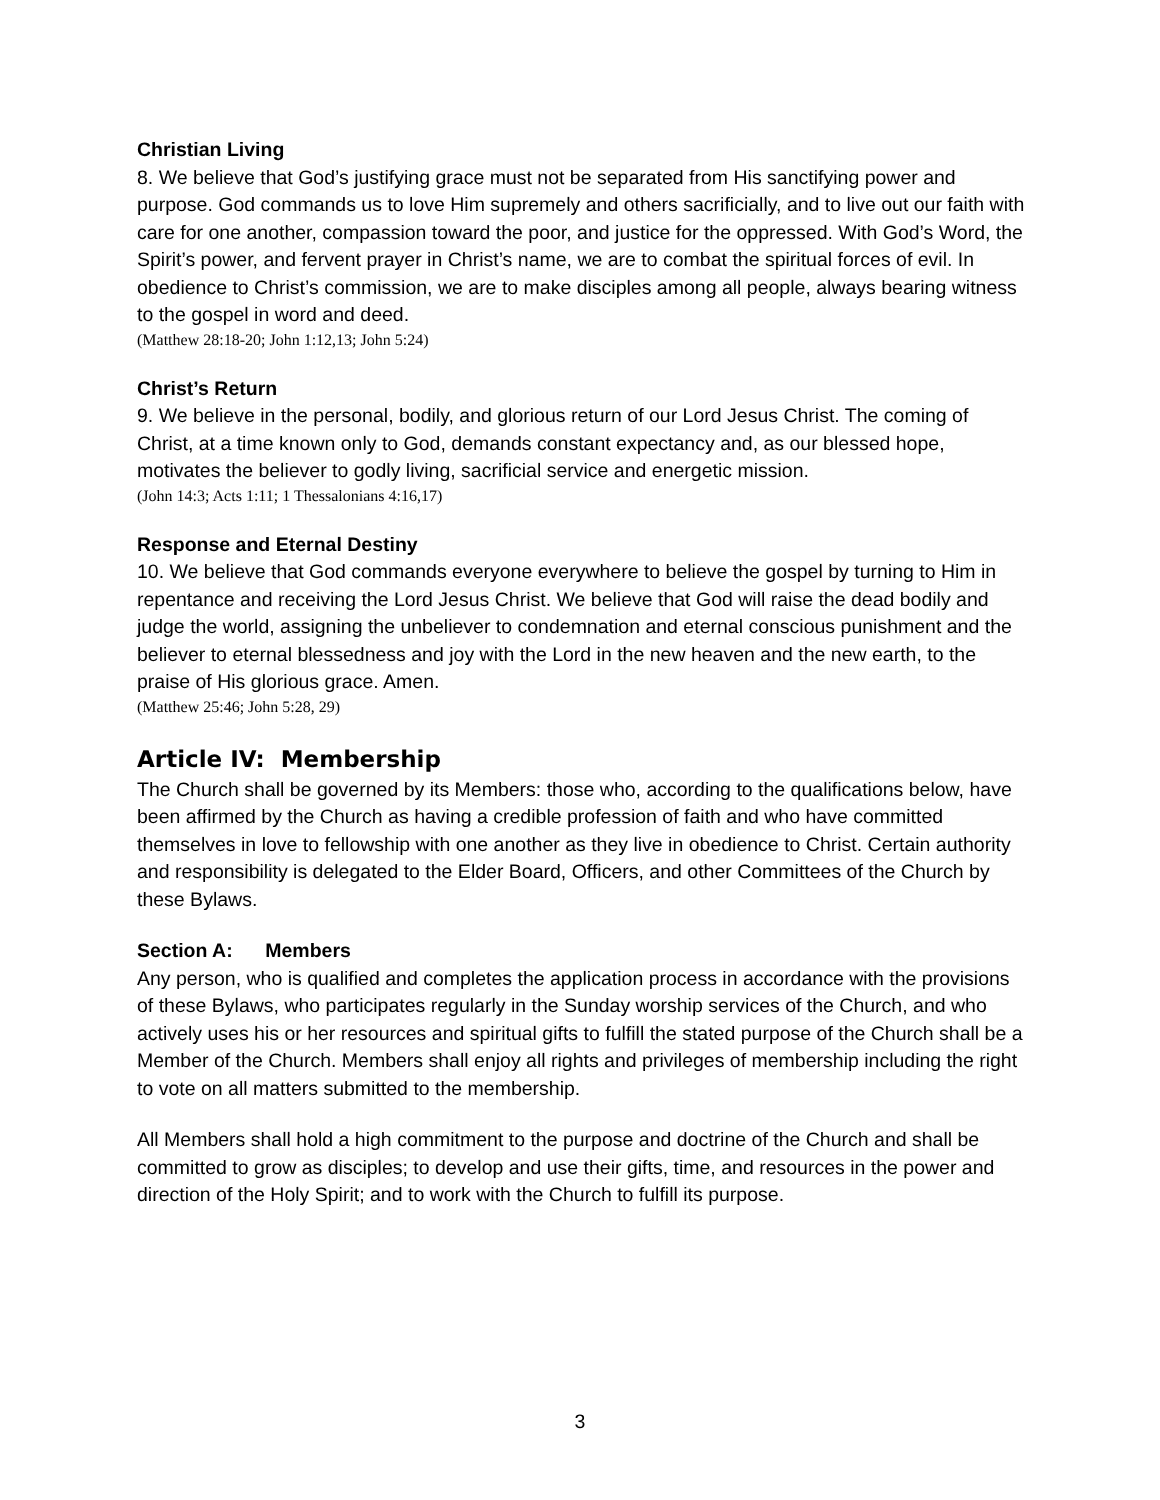Christian Living
8. We believe that God’s justifying grace must not be separated from His sanctifying power and purpose. God commands us to love Him supremely and others sacrificially, and to live out our faith with care for one another, compassion toward the poor, and justice for the oppressed. With God’s Word, the Spirit’s power, and fervent prayer in Christ’s name, we are to combat the spiritual forces of evil. In obedience to Christ’s commission, we are to make disciples among all people, always bearing witness to the gospel in word and deed.
(Matthew 28:18-20; John 1:12,13; John 5:24)
Christ’s Return
9. We believe in the personal, bodily, and glorious return of our Lord Jesus Christ. The coming of Christ, at a time known only to God, demands constant expectancy and, as our blessed hope, motivates the believer to godly living, sacrificial service and energetic mission.
(John 14:3; Acts 1:11; 1 Thessalonians 4:16,17)
Response and Eternal Destiny
10. We believe that God commands everyone everywhere to believe the gospel by turning to Him in repentance and receiving the Lord Jesus Christ. We believe that God will raise the dead bodily and judge the world, assigning the unbeliever to condemnation and eternal conscious punishment and the believer to eternal blessedness and joy with the Lord in the new heaven and the new earth, to the praise of His glorious grace. Amen.
(Matthew 25:46; John 5:28, 29)
Article IV: Membership
The Church shall be governed by its Members: those who, according to the qualifications below, have been affirmed by the Church as having a credible profession of faith and who have committed themselves in love to fellowship with one another as they live in obedience to Christ. Certain authority and responsibility is delegated to the Elder Board, Officers, and other Committees of the Church by these Bylaws.
Section A: Members
Any person, who is qualified and completes the application process in accordance with the provisions of these Bylaws, who participates regularly in the Sunday worship services of the Church, and who actively uses his or her resources and spiritual gifts to fulfill the stated purpose of the Church shall be a Member of the Church. Members shall enjoy all rights and privileges of membership including the right to vote on all matters submitted to the membership.
All Members shall hold a high commitment to the purpose and doctrine of the Church and shall be committed to grow as disciples; to develop and use their gifts, time, and resources in the power and direction of the Holy Spirit; and to work with the Church to fulfill its purpose.
3